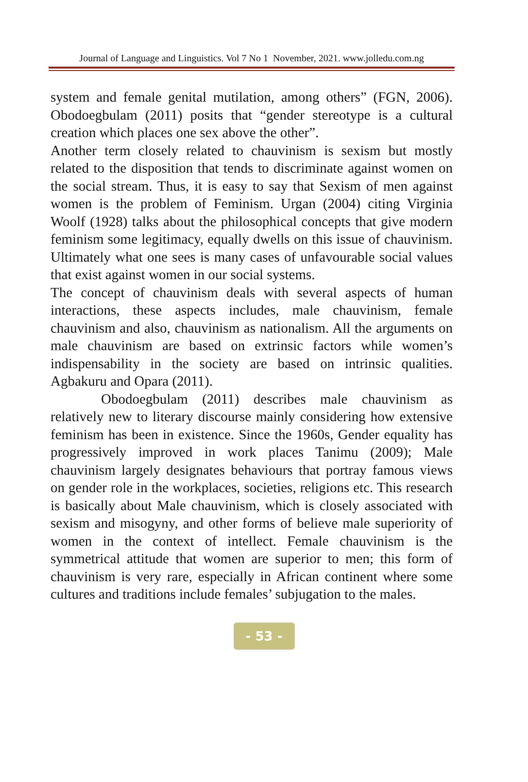Journal of Language and Linguistics. Vol 7 No 1 November, 2021. www.jolledu.com.ng
system and female genital mutilation, among others” (FGN, 2006). Obodoegbulam (2011) posits that “gender stereotype is a cultural creation which places one sex above the other”.
Another term closely related to chauvinism is sexism but mostly related to the disposition that tends to discriminate against women on the social stream. Thus, it is easy to say that Sexism of men against women is the problem of Feminism. Urgan (2004) citing Virginia Woolf (1928) talks about the philosophical concepts that give modern feminism some legitimacy, equally dwells on this issue of chauvinism. Ultimately what one sees is many cases of unfavourable social values that exist against women in our social systems.
The concept of chauvinism deals with several aspects of human interactions, these aspects includes, male chauvinism, female chauvinism and also, chauvinism as nationalism. All the arguments on male chauvinism are based on extrinsic factors while women’s indispensability in the society are based on intrinsic qualities. Agbakuru and Opara (2011).
Obodoegbulam (2011) describes male chauvinism as relatively new to literary discourse mainly considering how extensive feminism has been in existence. Since the 1960s, Gender equality has progressively improved in work places Tanimu (2009); Male chauvinism largely designates behaviours that portray famous views on gender role in the workplaces, societies, religions etc. This research is basically about Male chauvinism, which is closely associated with sexism and misogyny, and other forms of believe male superiority of women in the context of intellect. Female chauvinism is the symmetrical attitude that women are superior to men; this form of chauvinism is very rare, especially in African continent where some cultures and traditions include females’ subjugation to the males.
- 53 -